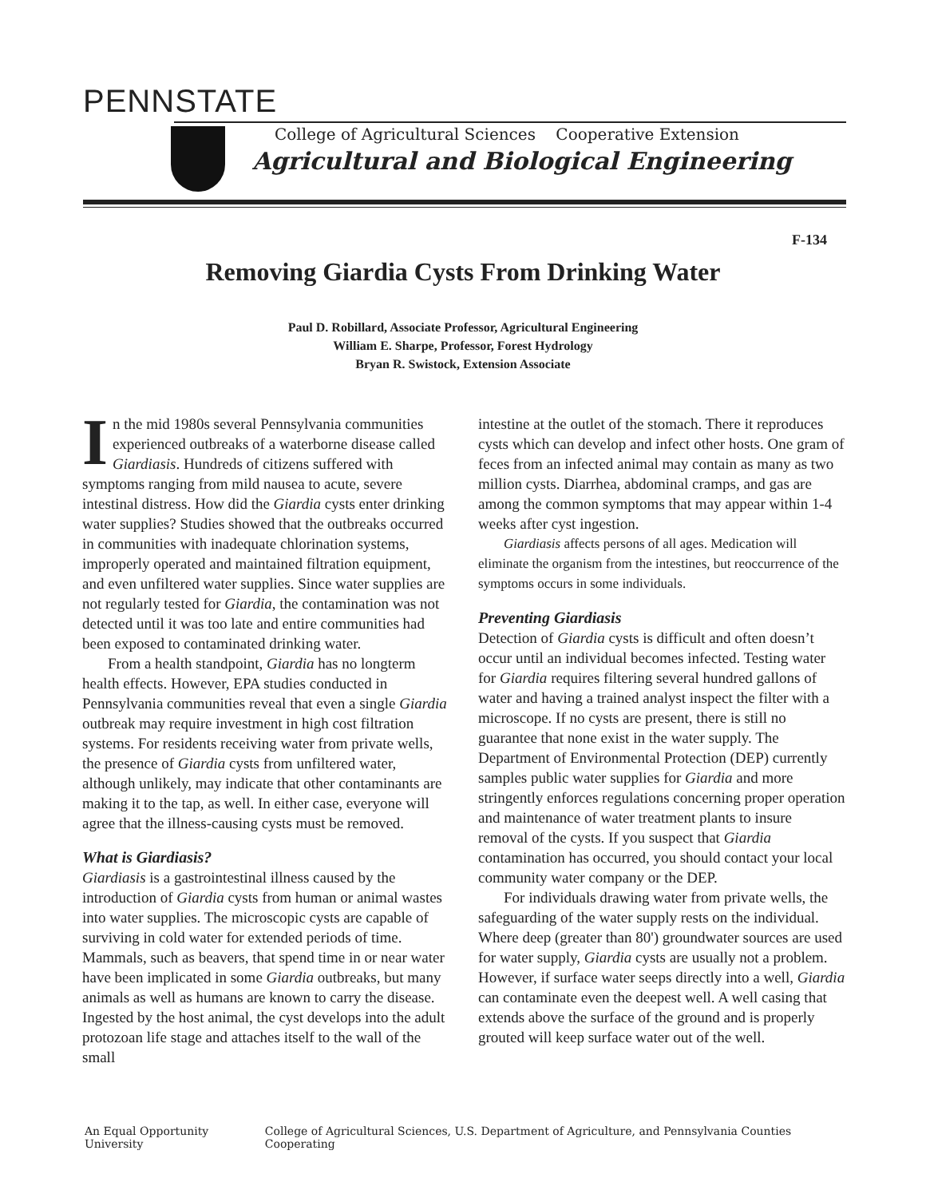PENNSTATE
College of Agricultural Sciences Cooperative Extension
Agricultural and Biological Engineering
F-134
Removing Giardia Cysts From Drinking Water
Paul D. Robillard, Associate Professor, Agricultural Engineering
William E. Sharpe, Professor, Forest Hydrology
Bryan R. Swistock, Extension Associate
In the mid 1980s several Pennsylvania communities experienced outbreaks of a waterborne disease called Giardiasis. Hundreds of citizens suffered with symptoms ranging from mild nausea to acute, severe intestinal distress. How did the Giardia cysts enter drinking water supplies? Studies showed that the outbreaks occurred in communities with inadequate chlorination systems, improperly operated and maintained filtration equipment, and even unfiltered water supplies. Since water supplies are not regularly tested for Giardia, the contamination was not detected until it was too late and entire communities had been exposed to contaminated drinking water.
From a health standpoint, Giardia has no longterm health effects. However, EPA studies conducted in Pennsylvania communities reveal that even a single Giardia outbreak may require investment in high cost filtration systems. For residents receiving water from private wells, the presence of Giardia cysts from unfiltered water, although unlikely, may indicate that other contaminants are making it to the tap, as well. In either case, everyone will agree that the illness-causing cysts must be removed.
What is Giardiasis?
Giardiasis is a gastrointestinal illness caused by the introduction of Giardia cysts from human or animal wastes into water supplies. The microscopic cysts are capable of surviving in cold water for extended periods of time. Mammals, such as beavers, that spend time in or near water have been implicated in some Giardia outbreaks, but many animals as well as humans are known to carry the disease. Ingested by the host animal, the cyst develops into the adult protozoan life stage and attaches itself to the wall of the small
intestine at the outlet of the stomach. There it reproduces cysts which can develop and infect other hosts. One gram of feces from an infected animal may contain as many as two million cysts. Diarrhea, abdominal cramps, and gas are among the common symptoms that may appear within 1-4 weeks after cyst ingestion.
Giardiasis affects persons of all ages. Medication will eliminate the organism from the intestines, but reoccurrence of the symptoms occurs in some individuals.
Preventing Giardiasis
Detection of Giardia cysts is difficult and often doesn’t occur until an individual becomes infected. Testing water for Giardia requires filtering several hundred gallons of water and having a trained analyst inspect the filter with a microscope. If no cysts are present, there is still no guarantee that none exist in the water supply. The Department of Environmental Protection (DEP) currently samples public water supplies for Giardia and more stringently enforces regulations concerning proper operation and maintenance of water treatment plants to insure removal of the cysts. If you suspect that Giardia contamination has occurred, you should contact your local community water company or the DEP.
For individuals drawing water from private wells, the safeguarding of the water supply rests on the individual. Where deep (greater than 80') groundwater sources are used for water supply, Giardia cysts are usually not a problem. However, if surface water seeps directly into a well, Giardia can contaminate even the deepest well. A well casing that extends above the surface of the ground and is properly grouted will keep surface water out of the well.
An Equal Opportunity University College of Agricultural Sciences, U.S. Department of Agriculture, and Pennsylvania Counties Cooperating